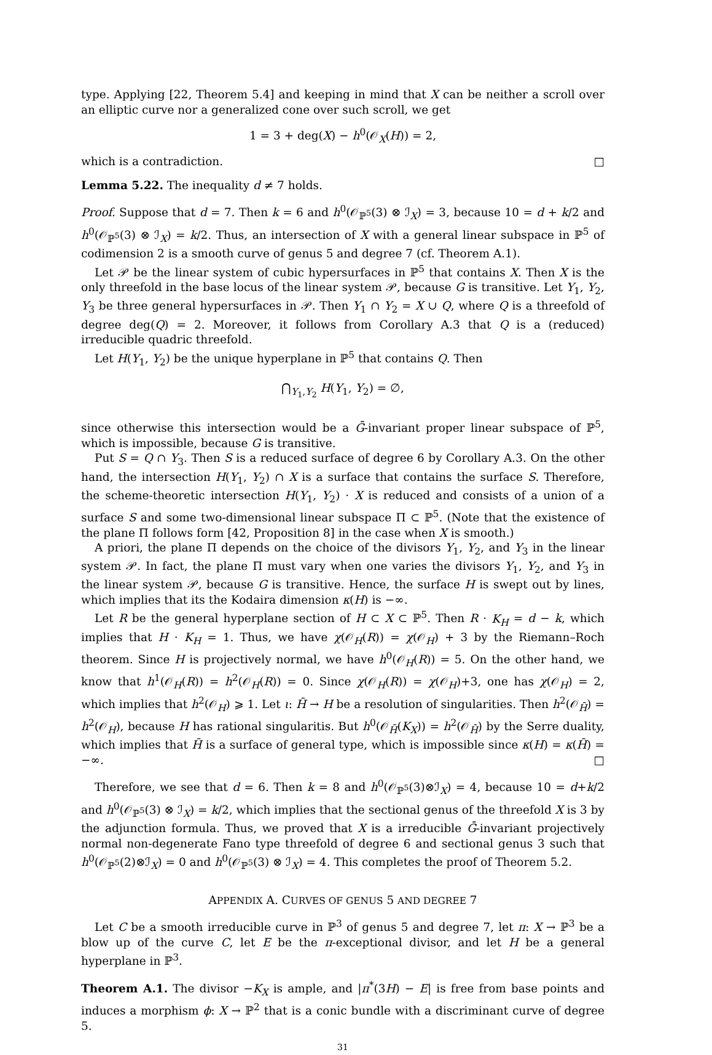type. Applying [22, Theorem 5.4] and keeping in mind that X can be neither a scroll over an elliptic curve nor a generalized cone over such scroll, we get
1 = 3 + deg(X) − h<sup>0</sup>(𝒪<sub>X</sub>(H)) = 2,
which is a contradiction. □
Lemma 5.22. The inequality d ≠ 7 holds.
Proof. Suppose that d = 7. Then k = 6 and h<sup>0</sup>(𝒪<sub>ℙ<sup>5</sup></sub>(3) ⊗ ℐ<sub>X</sub>) = 3, because 10 = d + k/2 and h<sup>0</sup>(𝒪<sub>ℙ<sup>5</sup></sub>(3) ⊗ ℐ<sub>X</sub>) = k/2. Thus, an intersection of X with a general linear subspace in ℙ<sup>5</sup> of codimension 2 is a smooth curve of genus 5 and degree 7 (cf. Theorem A.1).
Let 𝒫 be the linear system of cubic hypersurfaces in ℙ<sup>5</sup> that contains X. Then X is the only threefold in the base locus of the linear system 𝒫, because G is transitive. Let Y<sub>1</sub>, Y<sub>2</sub>, Y<sub>3</sub> be three general hypersurfaces in 𝒫. Then Y<sub>1</sub> ∩ Y<sub>2</sub> = X ∪ Q, where Q is a threefold of degree deg(Q) = 2. Moreover, it follows from Corollary A.3 that Q is a (reduced) irreducible quadric threefold.
Let H(Y<sub>1</sub>, Y<sub>2</sub>) be the unique hyperplane in ℙ<sup>5</sup> that contains Q. Then
⋂<sub>Y<sub>1</sub>,Y<sub>2</sub></sub> H(Y<sub>1</sub>, Y<sub>2</sub>) = ∅,
since otherwise this intersection would be a Ḡ-invariant proper linear subspace of ℙ<sup>5</sup>, which is impossible, because G is transitive.
Put S = Q ∩ Y<sub>3</sub>. Then S is a reduced surface of degree 6 by Corollary A.3. On the other hand, the intersection H(Y<sub>1</sub>, Y<sub>2</sub>) ∩ X is a surface that contains the surface S. Therefore, the scheme-theoretic intersection H(Y<sub>1</sub>, Y<sub>2</sub>) · X is reduced and consists of a union of a surface S and some two-dimensional linear subspace Π ⊂ ℙ<sup>5</sup>. (Note that the existence of the plane Π follows form [42, Proposition 8] in the case when X is smooth.)
A priori, the plane Π depends on the choice of the divisors Y<sub>1</sub>, Y<sub>2</sub>, and Y<sub>3</sub> in the linear system 𝒫. In fact, the plane Π must vary when one varies the divisors Y<sub>1</sub>, Y<sub>2</sub>, and Y<sub>3</sub> in the linear system 𝒫, because G is transitive. Hence, the surface H is swept out by lines, which implies that its the Kodaira dimension κ(H) is −∞.
Let R be the general hyperplane section of H ⊂ X ⊂ ℙ<sup>5</sup>. Then R · K<sub>H</sub> = d − k, which implies that H · K<sub>H</sub> = 1. Thus, we have χ(𝒪<sub>H</sub>(R)) = χ(𝒪<sub>H</sub>) + 3 by the Riemann–Roch theorem. Since H is projectively normal, we have h<sup>0</sup>(𝒪<sub>H</sub>(R)) = 5. On the other hand, we know that h<sup>1</sup>(𝒪<sub>H</sub>(R)) = h<sup>2</sup>(𝒪<sub>H</sub>(R)) = 0. Since χ(𝒪<sub>H</sub>(R)) = χ(𝒪<sub>H</sub>)+3, one has χ(𝒪<sub>H</sub>) = 2, which implies that h<sup>2</sup>(𝒪<sub>H</sub>) ⩾ 1. Let ι: H̄ → H be a resolution of singularities. Then h<sup>2</sup>(𝒪<sub>H̄</sub>) = h<sup>2</sup>(𝒪<sub>H</sub>), because H has rational singularitis. But h<sup>0</sup>(𝒪<sub>H̄</sub>(K<sub>X</sub>)) = h<sup>2</sup>(𝒪<sub>H̄</sub>) by the Serre duality, which implies that H̄ is a surface of general type, which is impossible since κ(H) = κ(H̄) = −∞. □
Therefore, we see that d = 6. Then k = 8 and h<sup>0</sup>(𝒪<sub>ℙ<sup>5</sup></sub>(3)⊗ℐ<sub>X</sub>) = 4, because 10 = d+k/2 and h<sup>0</sup>(𝒪<sub>ℙ<sup>5</sup></sub>(3) ⊗ ℐ<sub>X</sub>) = k/2, which implies that the sectional genus of the threefold X is 3 by the adjunction formula. Thus, we proved that X is a irreducible Ḡ-invariant projectively normal non-degenerate Fano type threefold of degree 6 and sectional genus 3 such that h<sup>0</sup>(𝒪<sub>ℙ<sup>5</sup></sub>(2)⊗ℐ<sub>X</sub>) = 0 and h<sup>0</sup>(𝒪<sub>ℙ<sup>5</sup></sub>(3) ⊗ ℐ<sub>X</sub>) = 4. This completes the proof of Theorem 5.2.
APPENDIX A. CURVES OF GENUS 5 AND DEGREE 7
Let C be a smooth irreducible curve in ℙ<sup>3</sup> of genus 5 and degree 7, let π: X → ℙ<sup>3</sup> be a blow up of the curve C, let E be the π-exceptional divisor, and let H be a general hyperplane in ℙ<sup>3</sup>.
Theorem A.1. The divisor −K<sub>X</sub> is ample, and |π<sup>*</sup>(3H) − E| is free from base points and induces a morphism ϕ: X → ℙ<sup>2</sup> that is a conic bundle with a discriminant curve of degree 5.
31